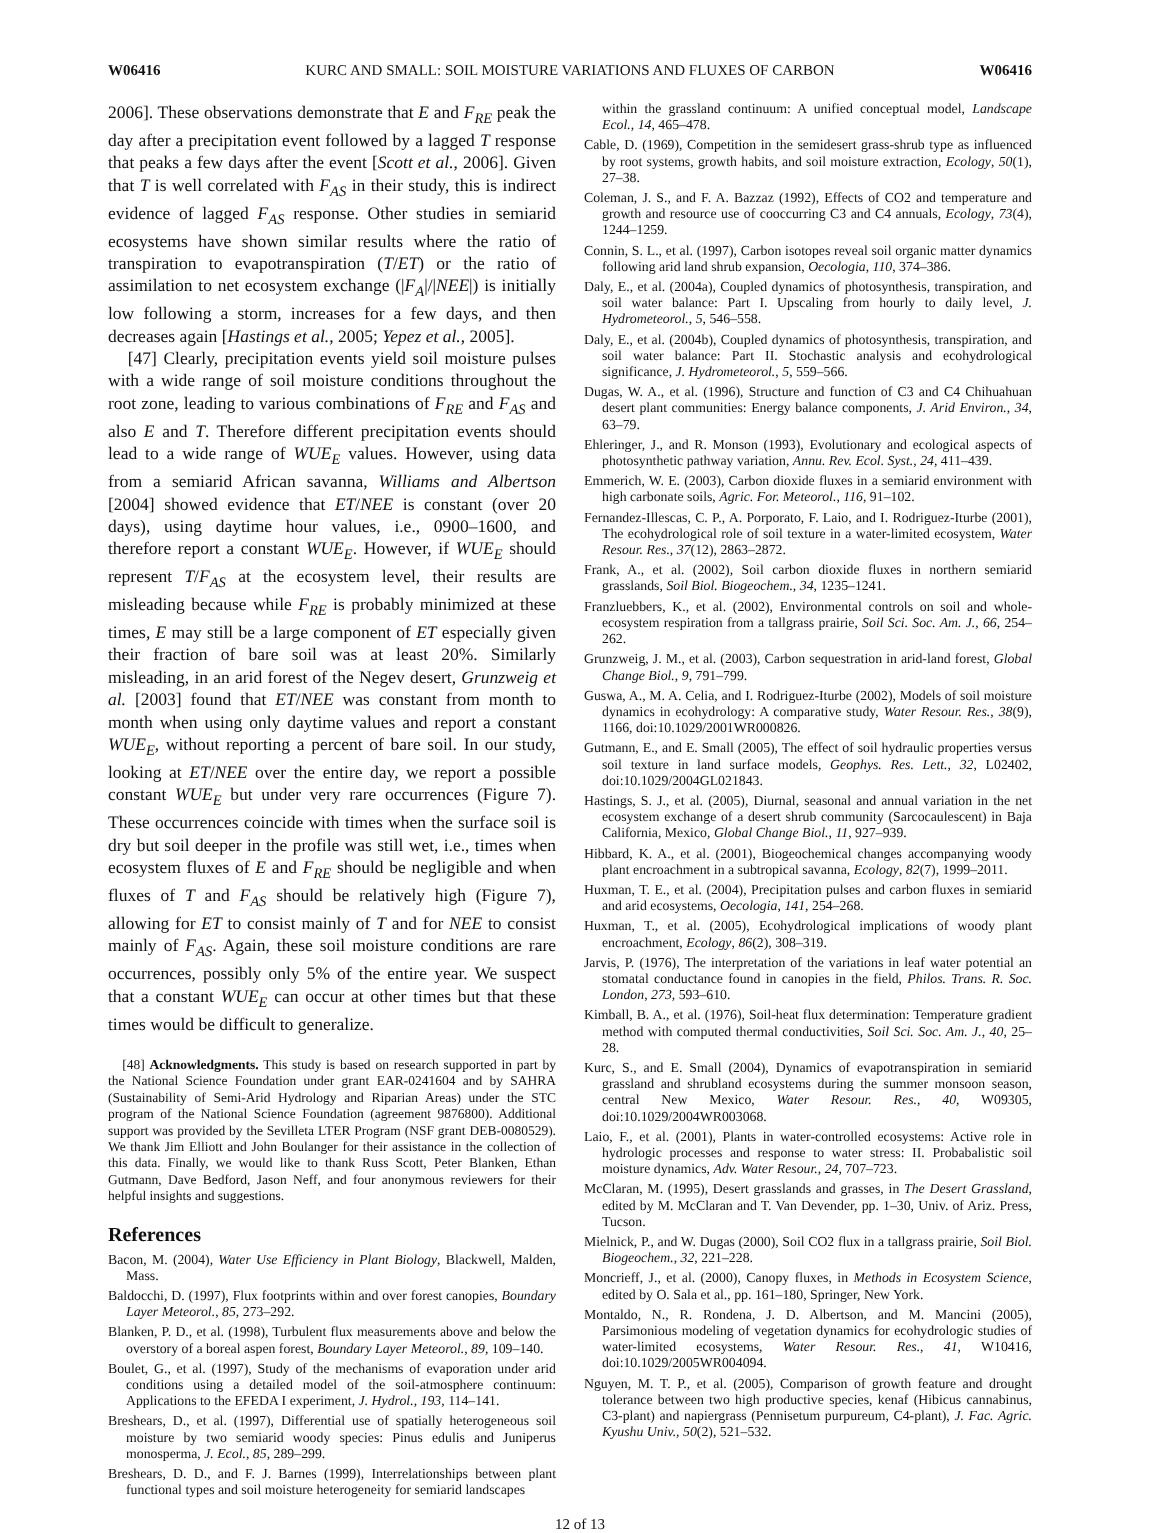W06416 KURC AND SMALL: SOIL MOISTURE VARIATIONS AND FLUXES OF CARBON W06416
2006]. These observations demonstrate that E and F<sub>RE</sub> peak the day after a precipitation event followed by a lagged T response that peaks a few days after the event [Scott et al., 2006]. Given that T is well correlated with F<sub>AS</sub> in their study, this is indirect evidence of lagged F<sub>AS</sub> response. Other studies in semiarid ecosystems have shown similar results where the ratio of transpiration to evapotranspiration (T/ET) or the ratio of assimilation to net ecosystem exchange (|F<sub>A</sub>|/|NEE|) is initially low following a storm, increases for a few days, and then decreases again [Hastings et al., 2005; Yepez et al., 2005].
[47] Clearly, precipitation events yield soil moisture pulses with a wide range of soil moisture conditions throughout the root zone, leading to various combinations of F<sub>RE</sub> and F<sub>AS</sub> and also E and T. Therefore different precipitation events should lead to a wide range of WUE<sub>E</sub> values. However, using data from a semiarid African savanna, Williams and Albertson [2004] showed evidence that ET/NEE is constant (over 20 days), using daytime hour values, i.e., 0900–1600, and therefore report a constant WUE<sub>E</sub>. However, if WUE<sub>E</sub> should represent T/F<sub>AS</sub> at the ecosystem level, their results are misleading because while F<sub>RE</sub> is probably minimized at these times, E may still be a large component of ET especially given their fraction of bare soil was at least 20%. Similarly misleading, in an arid forest of the Negev desert, Grunzweig et al. [2003] found that ET/NEE was constant from month to month when using only daytime values and report a constant WUE<sub>E</sub>, without reporting a percent of bare soil. In our study, looking at ET/NEE over the entire day, we report a possible constant WUE<sub>E</sub> but under very rare occurrences (Figure 7). These occurrences coincide with times when the surface soil is dry but soil deeper in the profile was still wet, i.e., times when ecosystem fluxes of E and F<sub>RE</sub> should be negligible and when fluxes of T and F<sub>AS</sub> should be relatively high (Figure 7), allowing for ET to consist mainly of T and for NEE to consist mainly of F<sub>AS</sub>. Again, these soil moisture conditions are rare occurrences, possibly only 5% of the entire year. We suspect that a constant WUE<sub>E</sub> can occur at other times but that these times would be difficult to generalize.
[48] Acknowledgments. This study is based on research supported in part by the National Science Foundation under grant EAR-0241604 and by SAHRA (Sustainability of Semi-Arid Hydrology and Riparian Areas) under the STC program of the National Science Foundation (agreement 9876800). Additional support was provided by the Sevilleta LTER Program (NSF grant DEB-0080529). We thank Jim Elliott and John Boulanger for their assistance in the collection of this data. Finally, we would like to thank Russ Scott, Peter Blanken, Ethan Gutmann, Dave Bedford, Jason Neff, and four anonymous reviewers for their helpful insights and suggestions.
References
Bacon, M. (2004), Water Use Efficiency in Plant Biology, Blackwell, Malden, Mass.
Baldocchi, D. (1997), Flux footprints within and over forest canopies, Boundary Layer Meteorol., 85, 273–292.
Blanken, P. D., et al. (1998), Turbulent flux measurements above and below the overstory of a boreal aspen forest, Boundary Layer Meteorol., 89, 109–140.
Boulet, G., et al. (1997), Study of the mechanisms of evaporation under arid conditions using a detailed model of the soil-atmosphere continuum: Applications to the EFEDA I experiment, J. Hydrol., 193, 114–141.
Breshears, D., et al. (1997), Differential use of spatially heterogeneous soil moisture by two semiarid woody species: Pinus edulis and Juniperus monosperma, J. Ecol., 85, 289–299.
Breshears, D. D., and F. J. Barnes (1999), Interrelationships between plant functional types and soil moisture heterogeneity for semiarid landscapes
within the grassland continuum: A unified conceptual model, Landscape Ecol., 14, 465–478.
Cable, D. (1969), Competition in the semidesert grass-shrub type as influenced by root systems, growth habits, and soil moisture extraction, Ecology, 50(1), 27–38.
Coleman, J. S., and F. A. Bazzaz (1992), Effects of CO2 and temperature and growth and resource use of cooccurring C3 and C4 annuals, Ecology, 73(4), 1244–1259.
Connin, S. L., et al. (1997), Carbon isotopes reveal soil organic matter dynamics following arid land shrub expansion, Oecologia, 110, 374–386.
Daly, E., et al. (2004a), Coupled dynamics of photosynthesis, transpiration, and soil water balance: Part I. Upscaling from hourly to daily level, J. Hydrometeorol., 5, 546–558.
Daly, E., et al. (2004b), Coupled dynamics of photosynthesis, transpiration, and soil water balance: Part II. Stochastic analysis and ecohydrological significance, J. Hydrometeorol., 5, 559–566.
Dugas, W. A., et al. (1996), Structure and function of C3 and C4 Chihuahuan desert plant communities: Energy balance components, J. Arid Environ., 34, 63–79.
Ehleringer, J., and R. Monson (1993), Evolutionary and ecological aspects of photosynthetic pathway variation, Annu. Rev. Ecol. Syst., 24, 411–439.
Emmerich, W. E. (2003), Carbon dioxide fluxes in a semiarid environment with high carbonate soils, Agric. For. Meteorol., 116, 91–102.
Fernandez-Illescas, C. P., A. Porporato, F. Laio, and I. Rodriguez-Iturbe (2001), The ecohydrological role of soil texture in a water-limited ecosystem, Water Resour. Res., 37(12), 2863–2872.
Frank, A., et al. (2002), Soil carbon dioxide fluxes in northern semiarid grasslands, Soil Biol. Biogeochem., 34, 1235–1241.
Franzluebbers, K., et al. (2002), Environmental controls on soil and whole-ecosystem respiration from a tallgrass prairie, Soil Sci. Soc. Am. J., 66, 254–262.
Grunzweig, J. M., et al. (2003), Carbon sequestration in arid-land forest, Global Change Biol., 9, 791–799.
Guswa, A., M. A. Celia, and I. Rodriguez-Iturbe (2002), Models of soil moisture dynamics in ecohydrology: A comparative study, Water Resour. Res., 38(9), 1166, doi:10.1029/2001WR000826.
Gutmann, E., and E. Small (2005), The effect of soil hydraulic properties versus soil texture in land surface models, Geophys. Res. Lett., 32, L02402, doi:10.1029/2004GL021843.
Hastings, S. J., et al. (2005), Diurnal, seasonal and annual variation in the net ecosystem exchange of a desert shrub community (Sarcocaulescent) in Baja California, Mexico, Global Change Biol., 11, 927–939.
Hibbard, K. A., et al. (2001), Biogeochemical changes accompanying woody plant encroachment in a subtropical savanna, Ecology, 82(7), 1999–2011.
Huxman, T. E., et al. (2004), Precipitation pulses and carbon fluxes in semiarid and arid ecosystems, Oecologia, 141, 254–268.
Huxman, T., et al. (2005), Ecohydrological implications of woody plant encroachment, Ecology, 86(2), 308–319.
Jarvis, P. (1976), The interpretation of the variations in leaf water potential an stomatal conductance found in canopies in the field, Philos. Trans. R. Soc. London, 273, 593–610.
Kimball, B. A., et al. (1976), Soil-heat flux determination: Temperature gradient method with computed thermal conductivities, Soil Sci. Soc. Am. J., 40, 25–28.
Kurc, S., and E. Small (2004), Dynamics of evapotranspiration in semiarid grassland and shrubland ecosystems during the summer monsoon season, central New Mexico, Water Resour. Res., 40, W09305, doi:10.1029/2004WR003068.
Laio, F., et al. (2001), Plants in water-controlled ecosystems: Active role in hydrologic processes and response to water stress: II. Probabalistic soil moisture dynamics, Adv. Water Resour., 24, 707–723.
McClaran, M. (1995), Desert grasslands and grasses, in The Desert Grassland, edited by M. McClaran and T. Van Devender, pp. 1–30, Univ. of Ariz. Press, Tucson.
Mielnick, P., and W. Dugas (2000), Soil CO2 flux in a tallgrass prairie, Soil Biol. Biogeochem., 32, 221–228.
Moncrieff, J., et al. (2000), Canopy fluxes, in Methods in Ecosystem Science, edited by O. Sala et al., pp. 161–180, Springer, New York.
Montaldo, N., R. Rondena, J. D. Albertson, and M. Mancini (2005), Parsimonious modeling of vegetation dynamics for ecohydrologic studies of water-limited ecosystems, Water Resour. Res., 41, W10416, doi:10.1029/2005WR004094.
Nguyen, M. T. P., et al. (2005), Comparison of growth feature and drought tolerance between two high productive species, kenaf (Hibicus cannabinus, C3-plant) and napiergrass (Pennisetum purpureum, C4-plant), J. Fac. Agric. Kyushu Univ., 50(2), 521–532.
12 of 13